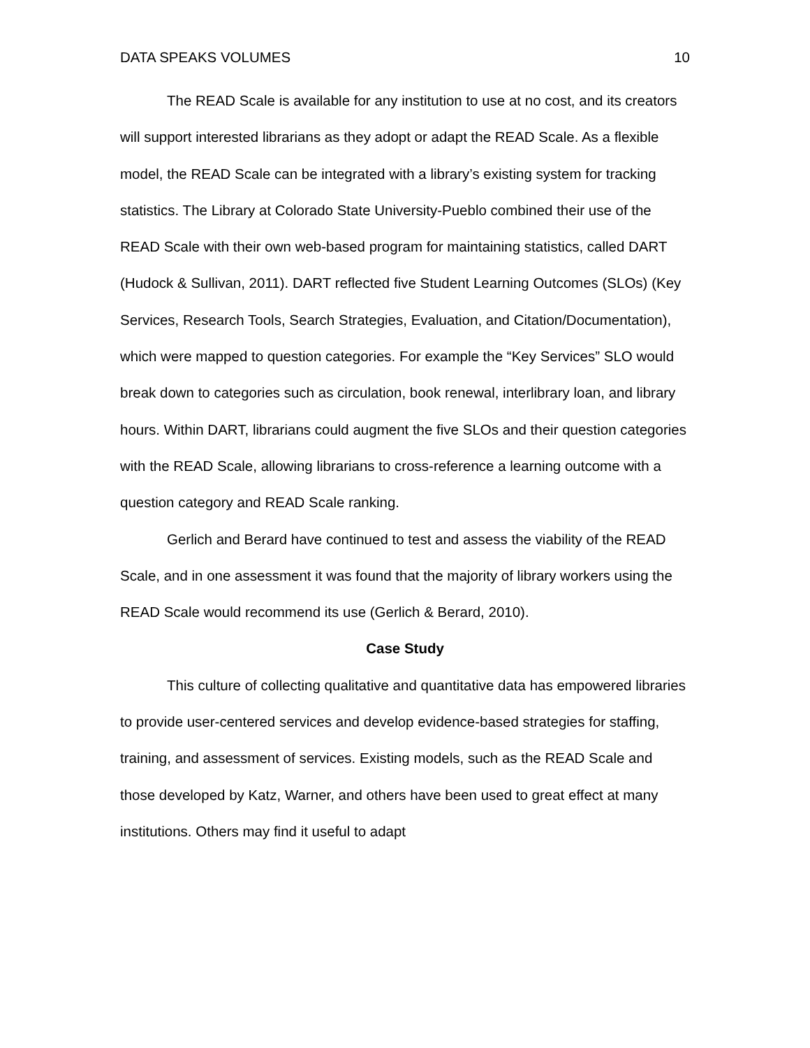DATA SPEAKS VOLUMES 10
The READ Scale is available for any institution to use at no cost, and its creators will support interested librarians as they adopt or adapt the READ Scale. As a flexible model, the READ Scale can be integrated with a library’s existing system for tracking statistics. The Library at Colorado State University-Pueblo combined their use of the READ Scale with their own web-based program for maintaining statistics, called DART (Hudock & Sullivan, 2011). DART reflected five Student Learning Outcomes (SLOs) (Key Services, Research Tools, Search Strategies, Evaluation, and Citation/Documentation), which were mapped to question categories. For example the “Key Services” SLO would break down to categories such as circulation, book renewal, interlibrary loan, and library hours. Within DART, librarians could augment the five SLOs and their question categories with the READ Scale, allowing librarians to cross-reference a learning outcome with a question category and READ Scale ranking.
Gerlich and Berard have continued to test and assess the viability of the READ Scale, and in one assessment it was found that the majority of library workers using the READ Scale would recommend its use (Gerlich & Berard, 2010).
Case Study
This culture of collecting qualitative and quantitative data has empowered libraries to provide user-centered services and develop evidence-based strategies for staffing, training, and assessment of services. Existing models, such as the READ Scale and those developed by Katz, Warner, and others have been used to great effect at many institutions. Others may find it useful to adapt